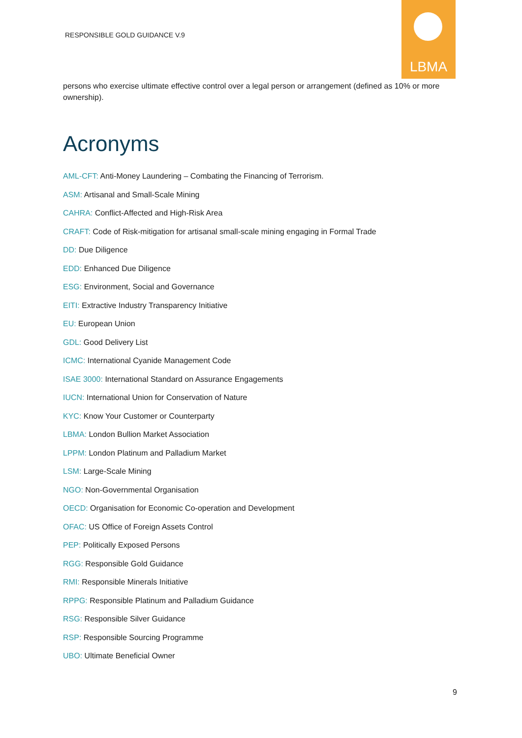RESPONSIBLE GOLD GUIDANCE V.9
LBMA
persons who exercise ultimate effective control over a legal person or arrangement (defined as 10% or more ownership).
Acronyms
AML-CFT: Anti-Money Laundering – Combating the Financing of Terrorism.
ASM: Artisanal and Small-Scale Mining
CAHRA: Conflict-Affected and High-Risk Area
CRAFT: Code of Risk-mitigation for artisanal small-scale mining engaging in Formal Trade
DD: Due Diligence
EDD: Enhanced Due Diligence
ESG: Environment, Social and Governance
EITI: Extractive Industry Transparency Initiative
EU: European Union
GDL: Good Delivery List
ICMC: International Cyanide Management Code
ISAE 3000: International Standard on Assurance Engagements
IUCN: International Union for Conservation of Nature
KYC: Know Your Customer or Counterparty
LBMA: London Bullion Market Association
LPPM: London Platinum and Palladium Market
LSM: Large-Scale Mining
NGO: Non-Governmental Organisation
OECD: Organisation for Economic Co-operation and Development
OFAC: US Office of Foreign Assets Control
PEP: Politically Exposed Persons
RGG: Responsible Gold Guidance
RMI: Responsible Minerals Initiative
RPPG: Responsible Platinum and Palladium Guidance
RSG: Responsible Silver Guidance
RSP: Responsible Sourcing Programme
UBO: Ultimate Beneficial Owner
9